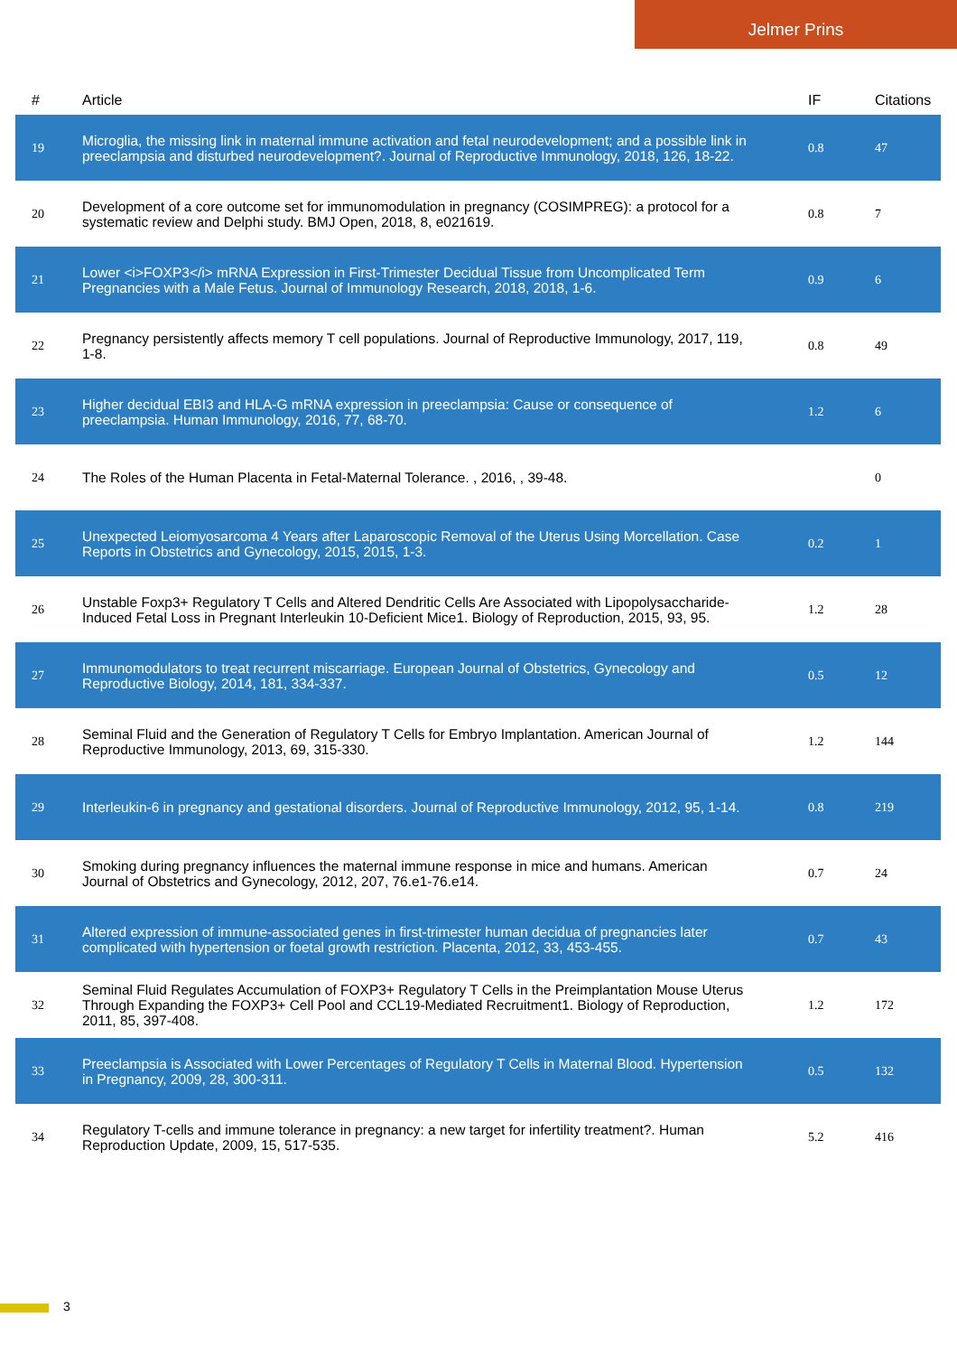Jelmer Prins
| # | Article | IF | Citations |
| --- | --- | --- | --- |
| 19 | Microglia, the missing link in maternal immune activation and fetal neurodevelopment; and a possible link in preeclampsia and disturbed neurodevelopment?. Journal of Reproductive Immunology, 2018, 126, 18-22. | 0.8 | 47 |
| 20 | Development of a core outcome set for immunomodulation in pregnancy (COSIMPREG): a protocol for a systematic review and Delphi study. BMJ Open, 2018, 8, e021619. | 0.8 | 7 |
| 21 | Lower <i>FOXP3</i> mRNA Expression in First-Trimester Decidual Tissue from Uncomplicated Term Pregnancies with a Male Fetus. Journal of Immunology Research, 2018, 2018, 1-6. | 0.9 | 6 |
| 22 | Pregnancy persistently affects memory T cell populations. Journal of Reproductive Immunology, 2017, 119, 1-8. | 0.8 | 49 |
| 23 | Higher decidual EBI3 and HLA-G mRNA expression in preeclampsia: Cause or consequence of preeclampsia. Human Immunology, 2016, 77, 68-70. | 1.2 | 6 |
| 24 | The Roles of the Human Placenta in Fetal-Maternal Tolerance. , 2016, , 39-48. | | 0 |
| 25 | Unexpected Leiomyosarcoma 4 Years after Laparoscopic Removal of the Uterus Using Morcellation. Case Reports in Obstetrics and Gynecology, 2015, 2015, 1-3. | 0.2 | 1 |
| 26 | Unstable Foxp3+ Regulatory T Cells and Altered Dendritic Cells Are Associated with Lipopolysaccharide-Induced Fetal Loss in Pregnant Interleukin 10-Deficient Mice1. Biology of Reproduction, 2015, 93, 95. | 1.2 | 28 |
| 27 | Immunomodulators to treat recurrent miscarriage. European Journal of Obstetrics, Gynecology and Reproductive Biology, 2014, 181, 334-337. | 0.5 | 12 |
| 28 | Seminal Fluid and the Generation of Regulatory T Cells for Embryo Implantation. American Journal of Reproductive Immunology, 2013, 69, 315-330. | 1.2 | 144 |
| 29 | Interleukin-6 in pregnancy and gestational disorders. Journal of Reproductive Immunology, 2012, 95, 1-14. | 0.8 | 219 |
| 30 | Smoking during pregnancy influences the maternal immune response in mice and humans. American Journal of Obstetrics and Gynecology, 2012, 207, 76.e1-76.e14. | 0.7 | 24 |
| 31 | Altered expression of immune-associated genes in first-trimester human decidua of pregnancies later complicated with hypertension or foetal growth restriction. Placenta, 2012, 33, 453-455. | 0.7 | 43 |
| 32 | Seminal Fluid Regulates Accumulation of FOXP3+ Regulatory T Cells in the Preimplantation Mouse Uterus Through Expanding the FOXP3+ Cell Pool and CCL19-Mediated Recruitment1. Biology of Reproduction, 2011, 85, 397-408. | 1.2 | 172 |
| 33 | Preeclampsia is Associated with Lower Percentages of Regulatory T Cells in Maternal Blood. Hypertension in Pregnancy, 2009, 28, 300-311. | 0.5 | 132 |
| 34 | Regulatory T-cells and immune tolerance in pregnancy: a new target for infertility treatment?. Human Reproduction Update, 2009, 15, 517-535. | 5.2 | 416 |
3